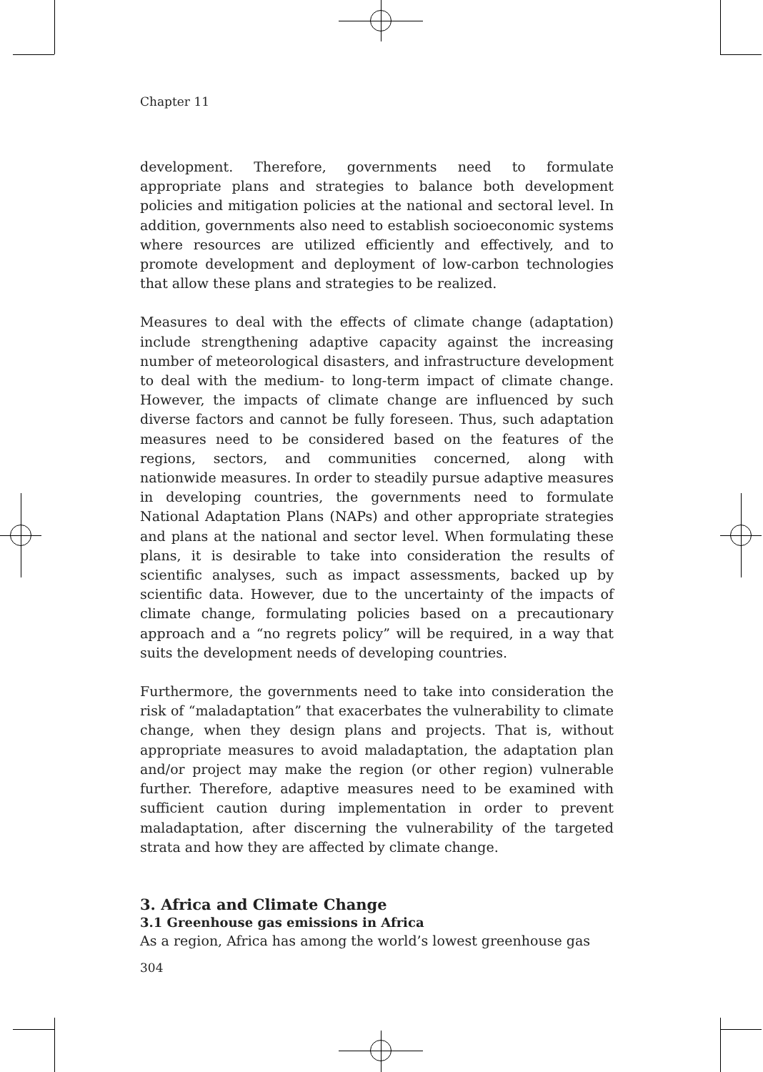Chapter 11
development. Therefore, governments need to formulate appropriate plans and strategies to balance both development policies and mitigation policies at the national and sectoral level. In addition, governments also need to establish socioeconomic systems where resources are utilized efficiently and effectively, and to promote development and deployment of low-carbon technologies that allow these plans and strategies to be realized.
Measures to deal with the effects of climate change (adaptation) include strengthening adaptive capacity against the increasing number of meteorological disasters, and infrastructure development to deal with the medium- to long-term impact of climate change. However, the impacts of climate change are influenced by such diverse factors and cannot be fully foreseen. Thus, such adaptation measures need to be considered based on the features of the regions, sectors, and communities concerned, along with nationwide measures. In order to steadily pursue adaptive measures in developing countries, the governments need to formulate National Adaptation Plans (NAPs) and other appropriate strategies and plans at the national and sector level. When formulating these plans, it is desirable to take into consideration the results of scientific analyses, such as impact assessments, backed up by scientific data. However, due to the uncertainty of the impacts of climate change, formulating policies based on a precautionary approach and a “no regrets policy” will be required, in a way that suits the development needs of developing countries.
Furthermore, the governments need to take into consideration the risk of “maladaptation” that exacerbates the vulnerability to climate change, when they design plans and projects. That is, without appropriate measures to avoid maladaptation, the adaptation plan and/or project may make the region (or other region) vulnerable further. Therefore, adaptive measures need to be examined with sufficient caution during implementation in order to prevent maladaptation, after discerning the vulnerability of the targeted strata and how they are affected by climate change.
3. Africa and Climate Change
3.1 Greenhouse gas emissions in Africa
As a region, Africa has among the world’s lowest greenhouse gas
304